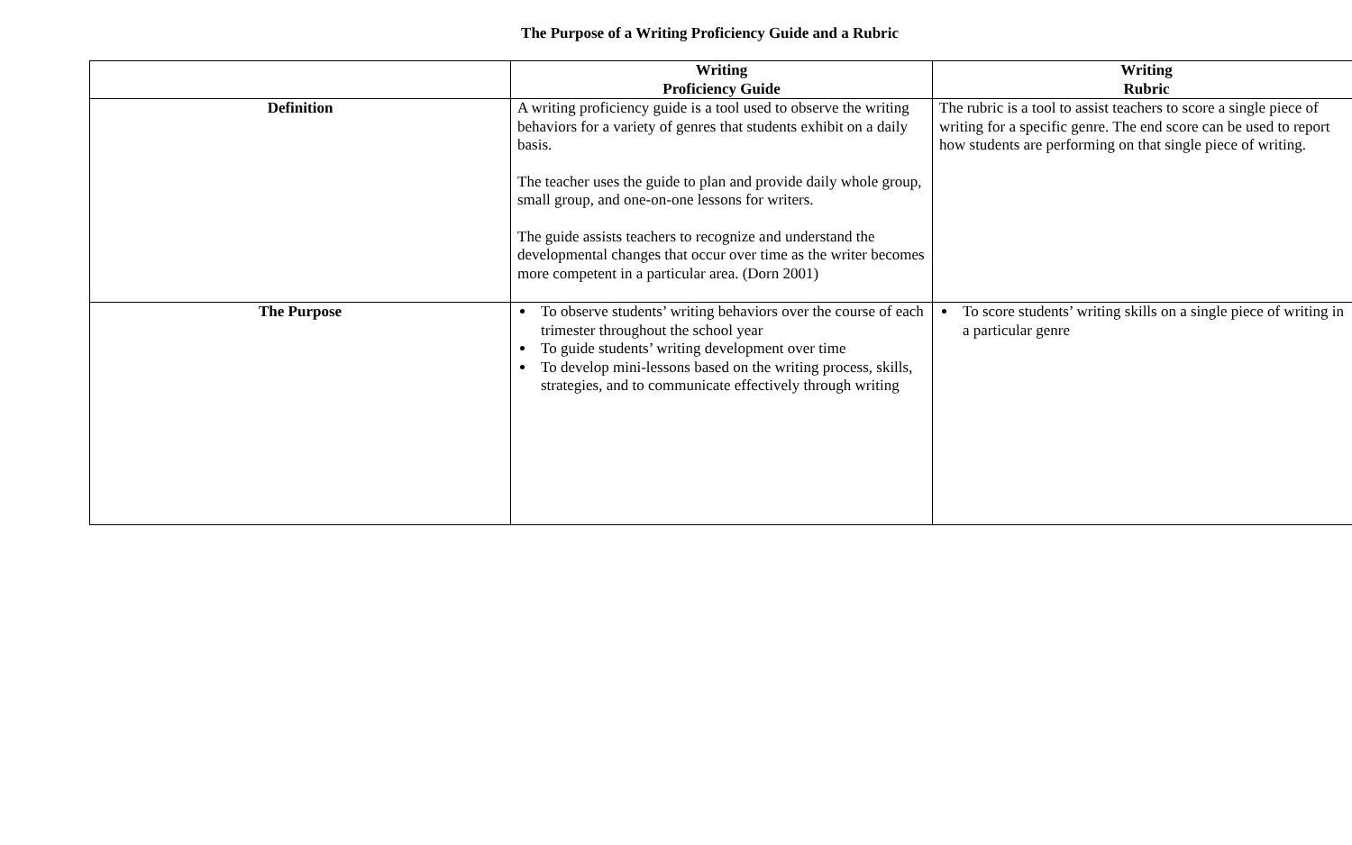The Purpose of a Writing Proficiency Guide and a Rubric
| | Writing Proficiency Guide | Writing Rubric |
| --- | --- | --- |
| Definition | A writing proficiency guide is a tool used to observe the writing behaviors for a variety of genres that students exhibit on a daily basis. The teacher uses the guide to plan and provide daily whole group, small group, and one-on-one lessons for writers. The guide assists teachers to recognize and understand the developmental changes that occur over time as the writer becomes more competent in a particular area. (Dorn 2001) | The rubric is a tool to assist teachers to score a single piece of writing for a specific genre. The end score can be used to report how students are performing on that single piece of writing. |
| The Purpose | To observe students’ writing behaviors over the course of each trimester throughout the school year To guide students’ writing development over time To develop mini-lessons based on the writing process, skills, strategies, and to communicate effectively through writing | To score students’ writing skills on a single piece of writing in a particular genre |